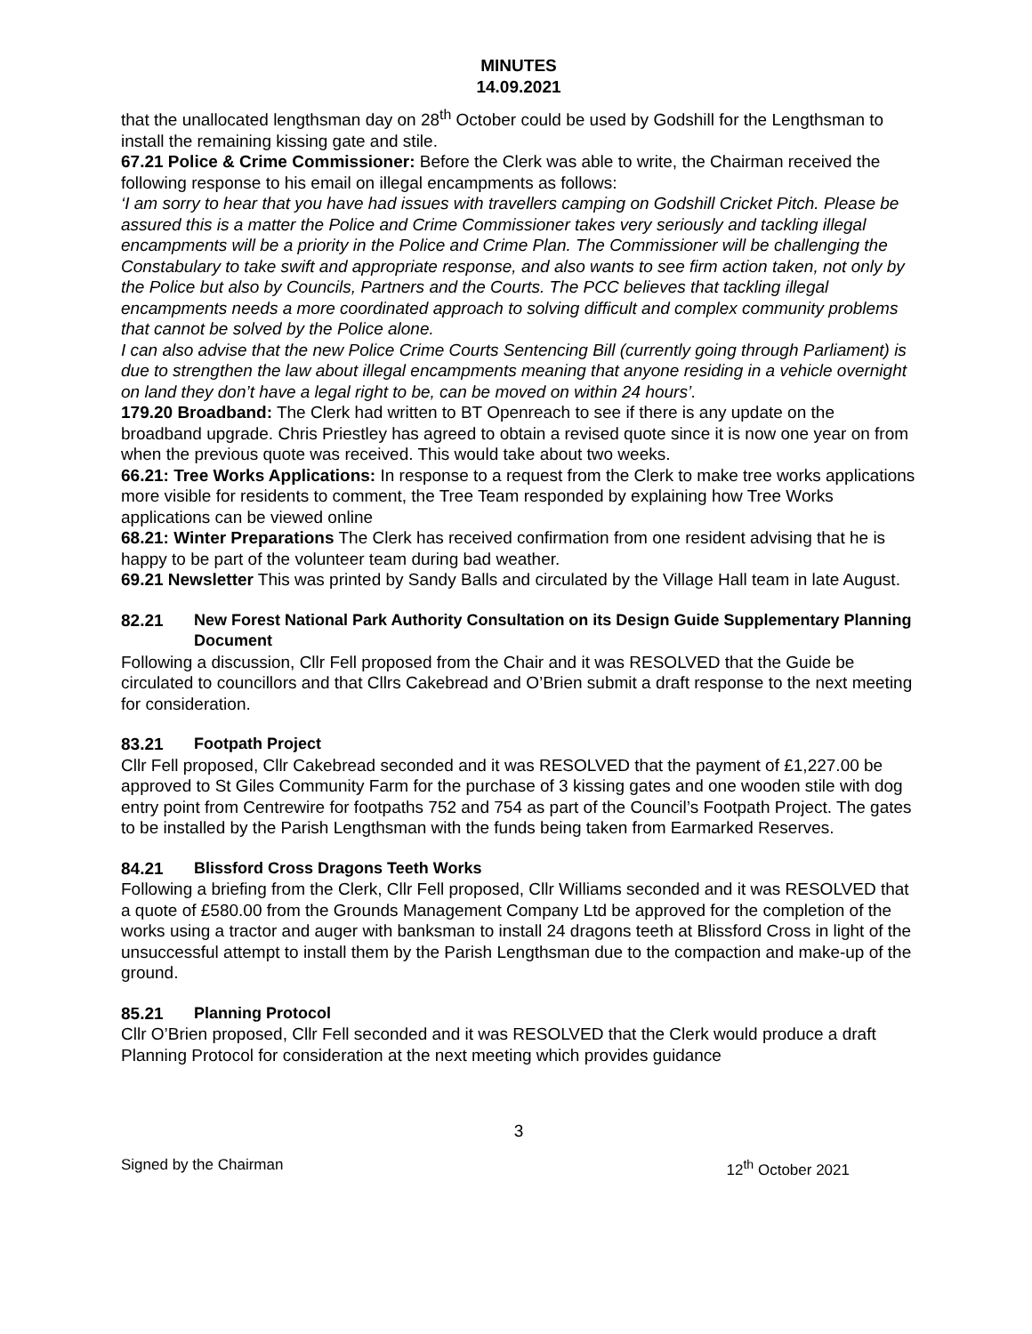MINUTES
14.09.2021
that the unallocated lengthsman day on 28<sup>th</sup> October could be used by Godshill for the Lengthsman to install the remaining kissing gate and stile.
67.21 Police & Crime Commissioner: Before the Clerk was able to write, the Chairman received the following response to his email on illegal encampments as follows:
‘I am sorry to hear that you have had issues with travellers camping on Godshill Cricket Pitch. Please be assured this is a matter the Police and Crime Commissioner takes very seriously and tackling illegal encampments will be a priority in the Police and Crime Plan. The Commissioner will be challenging the Constabulary to take swift and appropriate response, and also wants to see firm action taken, not only by the Police but also by Councils, Partners and the Courts. The PCC believes that tackling illegal encampments needs a more coordinated approach to solving difficult and complex community problems that cannot be solved by the Police alone.
I can also advise that the new Police Crime Courts Sentencing Bill (currently going through Parliament) is due to strengthen the law about illegal encampments meaning that anyone residing in a vehicle overnight on land they don’t have a legal right to be, can be moved on within 24 hours’.
179.20 Broadband: The Clerk had written to BT Openreach to see if there is any update on the broadband upgrade. Chris Priestley has agreed to obtain a revised quote since it is now one year on from when the previous quote was received. This would take about two weeks.
66.21: Tree Works Applications: In response to a request from the Clerk to make tree works applications more visible for residents to comment, the Tree Team responded by explaining how Tree Works applications can be viewed online
68.21: Winter Preparations The Clerk has received confirmation from one resident advising that he is happy to be part of the volunteer team during bad weather.
69.21 Newsletter This was printed by Sandy Balls and circulated by the Village Hall team in late August.
82.21 New Forest National Park Authority Consultation on its Design Guide Supplementary Planning Document
Following a discussion, Cllr Fell proposed from the Chair and it was RESOLVED that the Guide be circulated to councillors and that Cllrs Cakebread and O’Brien submit a draft response to the next meeting for consideration.
83.21 Footpath Project
Cllr Fell proposed, Cllr Cakebread seconded and it was RESOLVED that the payment of £1,227.00 be approved to St Giles Community Farm for the purchase of 3 kissing gates and one wooden stile with dog entry point from Centrewire for footpaths 752 and 754 as part of the Council’s Footpath Project. The gates to be installed by the Parish Lengthsman with the funds being taken from Earmarked Reserves.
84.21 Blissford Cross Dragons Teeth Works
Following a briefing from the Clerk, Cllr Fell proposed, Cllr Williams seconded and it was RESOLVED that a quote of £580.00 from the Grounds Management Company Ltd be approved for the completion of the works using a tractor and auger with banksman to install 24 dragons teeth at Blissford Cross in light of the unsuccessful attempt to install them by the Parish Lengthsman due to the compaction and make-up of the ground.
85.21 Planning Protocol
Cllr O’Brien proposed, Cllr Fell seconded and it was RESOLVED that the Clerk would produce a draft Planning Protocol for consideration at the next meeting which provides guidance
3
Signed by the Chairman 12<sup>th</sup> October 2021